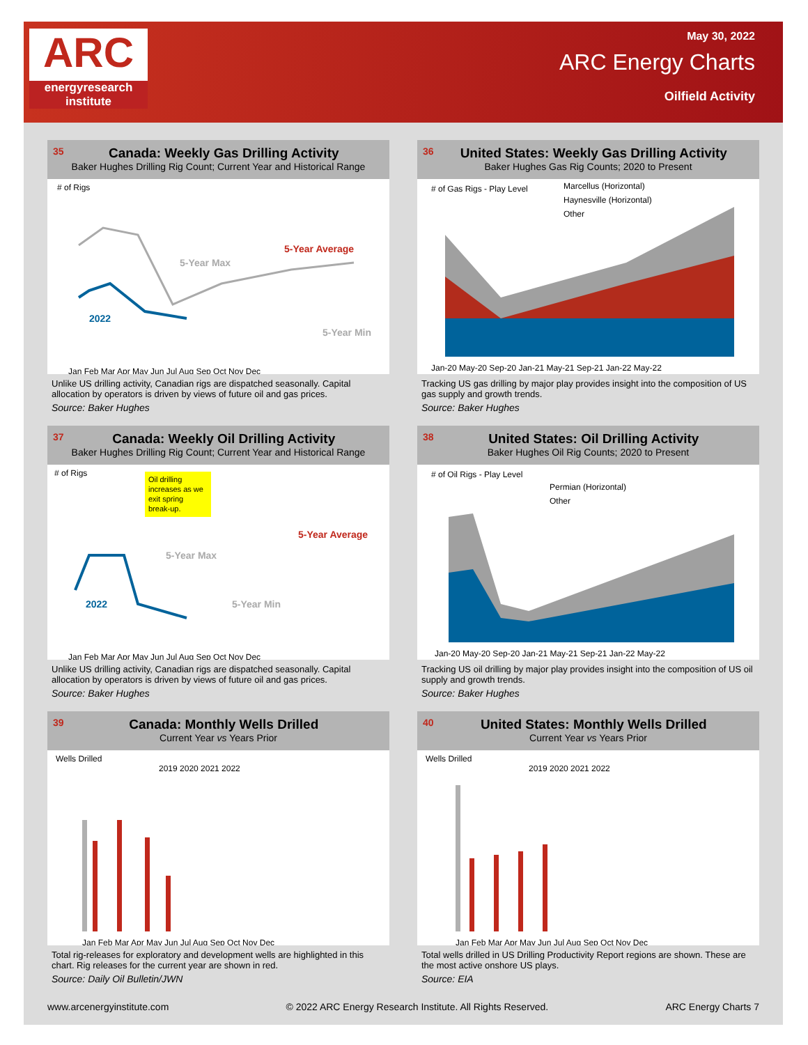ARC
energyresearch institute
May 30, 2022
ARC Energy Charts
Oilfield Activity
35 Canada: Weekly Gas Drilling Activity
Baker Hughes Drilling Rig Count; Current Year and Historical Range
# of Rigs
2022
5-Year Average
5-Year Max
5-Year Min
Jan Feb Mar Apr May Jun Jul Aug Sep Oct Nov Dec
Unlike US drilling activity, Canadian rigs are dispatched seasonally. Capital allocation by operators is driven by views of future oil and gas prices.
Source: Baker Hughes
36 United States: Weekly Gas Drilling Activity
Baker Hughes Gas Rig Counts; 2020 to Present
# of Gas Rigs - Play Level
Marcellus (Horizontal)
Haynesville (Horizontal)
Other
Jan-20 May-20 Sep-20 Jan-21 May-21 Sep-21 Jan-22 May-22
Tracking US gas drilling by major play provides insight into the composition of US gas supply and growth trends.
Source: Baker Hughes
37 Canada: Weekly Oil Drilling Activity
Baker Hughes Drilling Rig Count; Current Year and Historical Range
# of Rigs
Oil drilling
increases as we
exit spring
break-up.
2022
5-Year Average
5-Year Max
5-Year Min
Jan Feb Mar Apr May Jun Jul Aug Sep Oct Nov Dec
Unlike US drilling activity, Canadian rigs are dispatched seasonally. Capital allocation by operators is driven by views of future oil and gas prices.
Source: Baker Hughes
38 United States: Oil Drilling Activity
Baker Hughes Oil Rig Counts; 2020 to Present
# of Oil Rigs - Play Level
Permian (Horizontal)
Other
Jan-20 May-20 Sep-20 Jan-21 May-21 Sep-21 Jan-22 May-22
Tracking US oil drilling by major play provides insight into the composition of US oil supply and growth trends.
Source: Baker Hughes
39 Canada: Monthly Wells Drilled
Current Year vs Years Prior
Wells Drilled
2019 2020 2021 2022
Jan Feb Mar Apr May Jun Jul Aug Sep Oct Nov Dec
Total rig-releases for exploratory and development wells are highlighted in this chart. Rig releases for the current year are shown in red.
Source: Daily Oil Bulletin/JWN
40 United States: Monthly Wells Drilled
Current Year vs Years Prior
Wells Drilled
2019 2020 2021 2022
Jan Feb Mar Apr May Jun Jul Aug Sep Oct Nov Dec
Total wells drilled in US Drilling Productivity Report regions are shown. These are the most active onshore US plays.
Source: EIA
www.arcenergyinstitute.com © 2022 ARC Energy Research Institute. All Rights Reserved. ARC Energy Charts 7